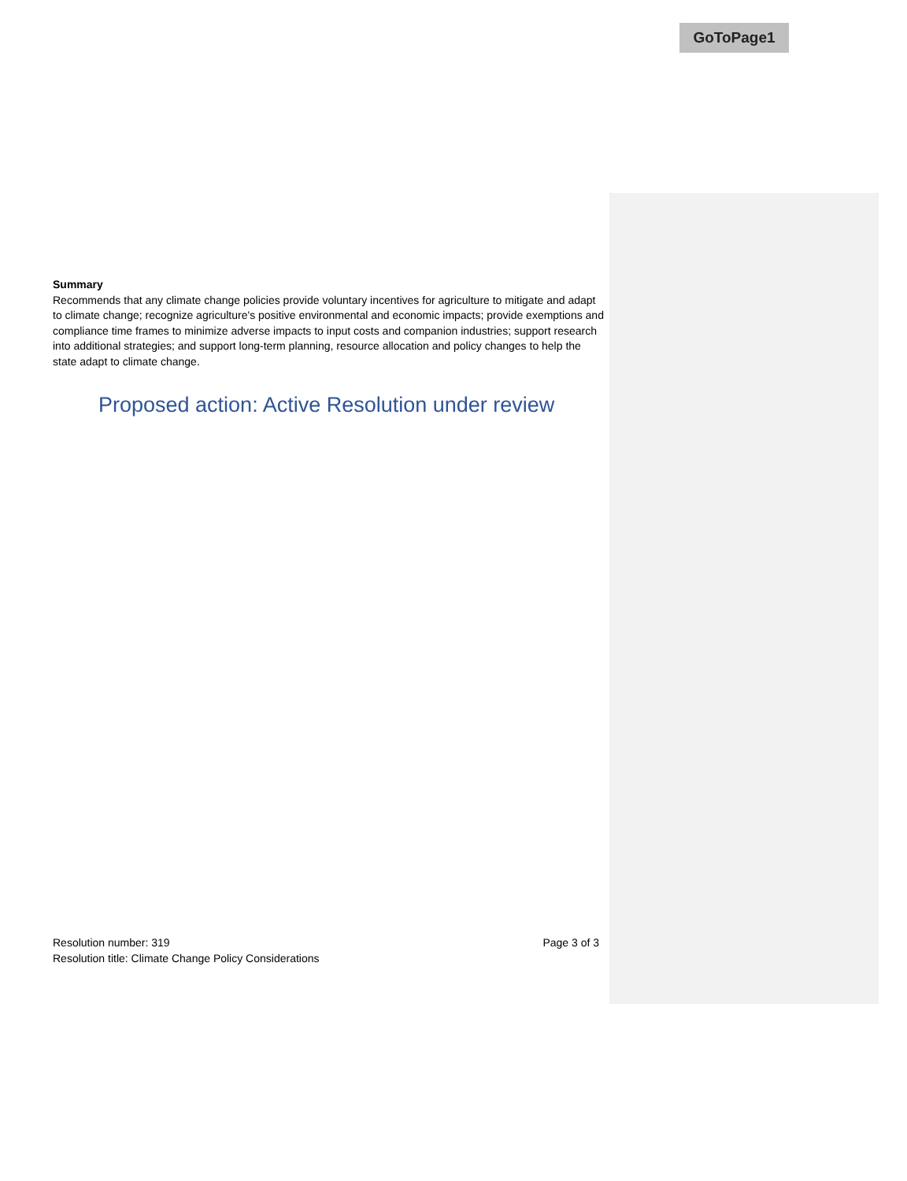GoToPage1
Summary
Recommends that any climate change policies provide voluntary incentives for agriculture to mitigate and adapt to climate change; recognize agriculture's positive environmental and economic impacts; provide exemptions and compliance time frames to minimize adverse impacts to input costs and companion industries; support research into additional strategies; and support long-term planning, resource allocation and policy changes to help the state adapt to climate change.
Proposed action: Active Resolution under review
Page 3 of 3 Resolution number: 319
Resolution title: Climate Change Policy Considerations